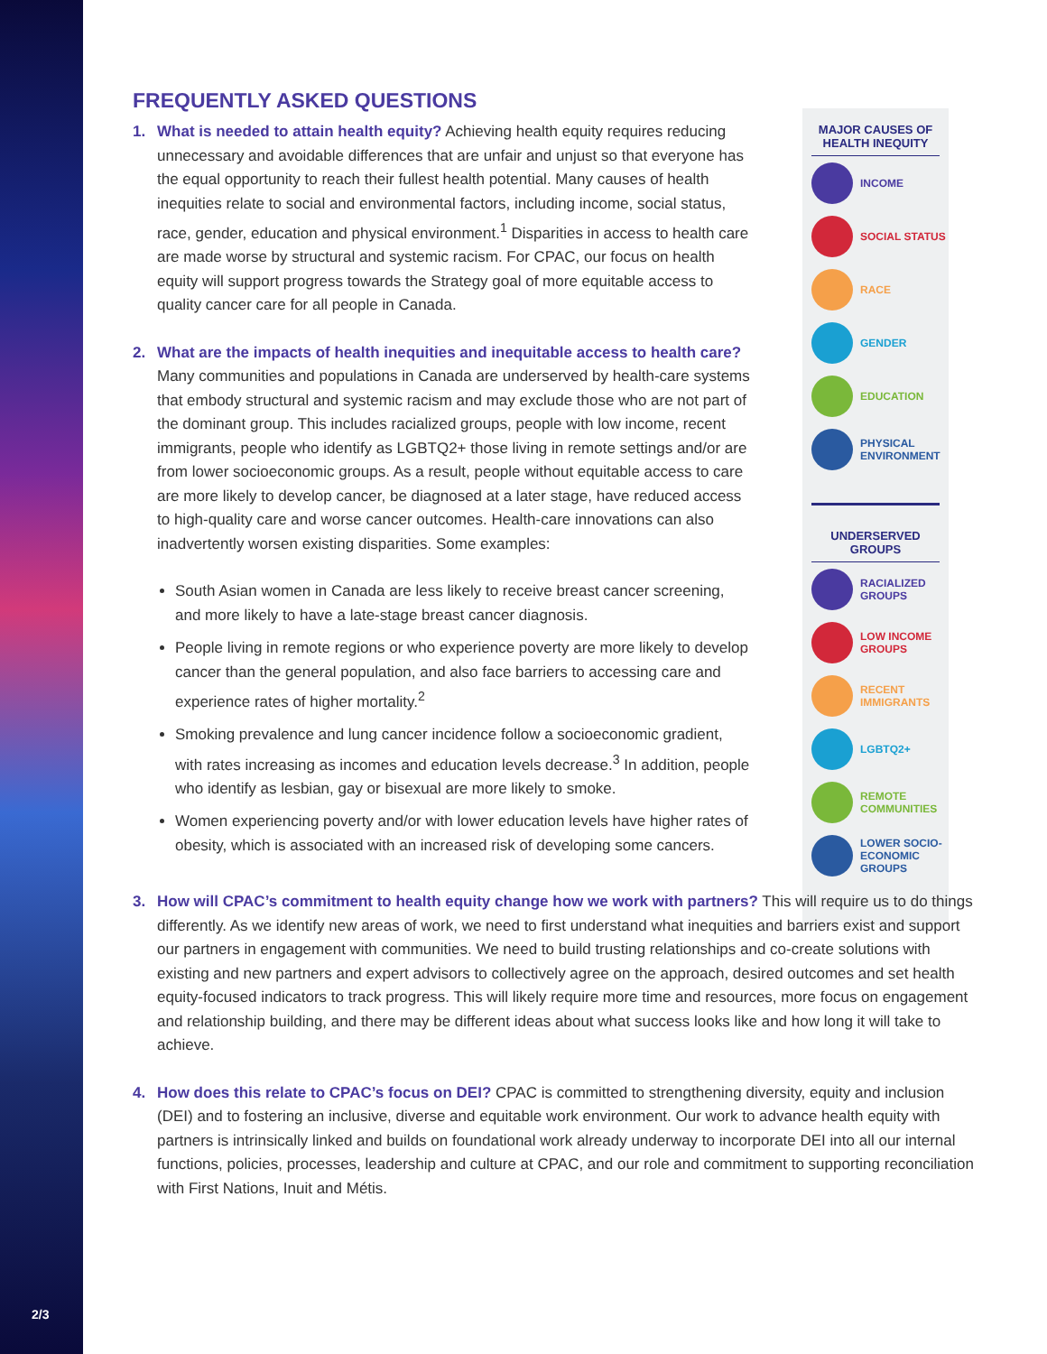2/3
MAJOR CAUSES OF HEALTH INEQUITY
INCOME
SOCIAL STATUS
RACE
GENDER
EDUCATION
PHYSICAL ENVIRONMENT
UNDERSERVED GROUPS
RACIALIZED GROUPS
LOW INCOME GROUPS
RECENT IMMIGRANTS
LGBTQ2+
REMOTE COMMUNITIES
LOWER SOCIO-ECONOMIC GROUPS
FREQUENTLY ASKED QUESTIONS
1. What is needed to attain health equity? Achieving health equity requires reducing unnecessary and avoidable differences that are unfair and unjust so that everyone has the equal opportunity to reach their fullest health potential. Many causes of health inequities relate to social and environmental factors, including income, social status, race, gender, education and physical environment.<sup>1</sup> Disparities in access to health care are made worse by structural and systemic racism. For CPAC, our focus on health equity will support progress towards the Strategy goal of more equitable access to quality cancer care for all people in Canada.
2. What are the impacts of health inequities and inequitable access to health care? Many communities and populations in Canada are underserved by health-care systems that embody structural and systemic racism and may exclude those who are not part of the dominant group. This includes racialized groups, people with low income, recent immigrants, people who identify as LGBTQ2+ those living in remote settings and/or are from lower socioeconomic groups. As a result, people without equitable access to care are more likely to develop cancer, be diagnosed at a later stage, have reduced access to high-quality care and worse cancer outcomes. Health-care innovations can also inadvertently worsen existing disparities. Some examples:
South Asian women in Canada are less likely to receive breast cancer screening, and more likely to have a late-stage breast cancer diagnosis.
People living in remote regions or who experience poverty are more likely to develop cancer than the general population, and also face barriers to accessing care and experience rates of higher mortality.<sup>2</sup>
Smoking prevalence and lung cancer incidence follow a socioeconomic gradient, with rates increasing as incomes and education levels decrease.<sup>3</sup> In addition, people who identify as lesbian, gay or bisexual are more likely to smoke.
Women experiencing poverty and/or with lower education levels have higher rates of obesity, which is associated with an increased risk of developing some cancers.
3. How will CPAC’s commitment to health equity change how we work with partners? This will require us to do things differently. As we identify new areas of work, we need to first understand what inequities and barriers exist and support our partners in engagement with communities. We need to build trusting relationships and co-create solutions with existing and new partners and expert advisors to collectively agree on the approach, desired outcomes and set health equity-focused indicators to track progress. This will likely require more time and resources, more focus on engagement and relationship building, and there may be different ideas about what success looks like and how long it will take to achieve.
4. How does this relate to CPAC’s focus on DEI? CPAC is committed to strengthening diversity, equity and inclusion (DEI) and to fostering an inclusive, diverse and equitable work environment. Our work to advance health equity with partners is intrinsically linked and builds on foundational work already underway to incorporate DEI into all our internal functions, policies, processes, leadership and culture at CPAC, and our role and commitment to supporting reconciliation with First Nations, Inuit and Métis.